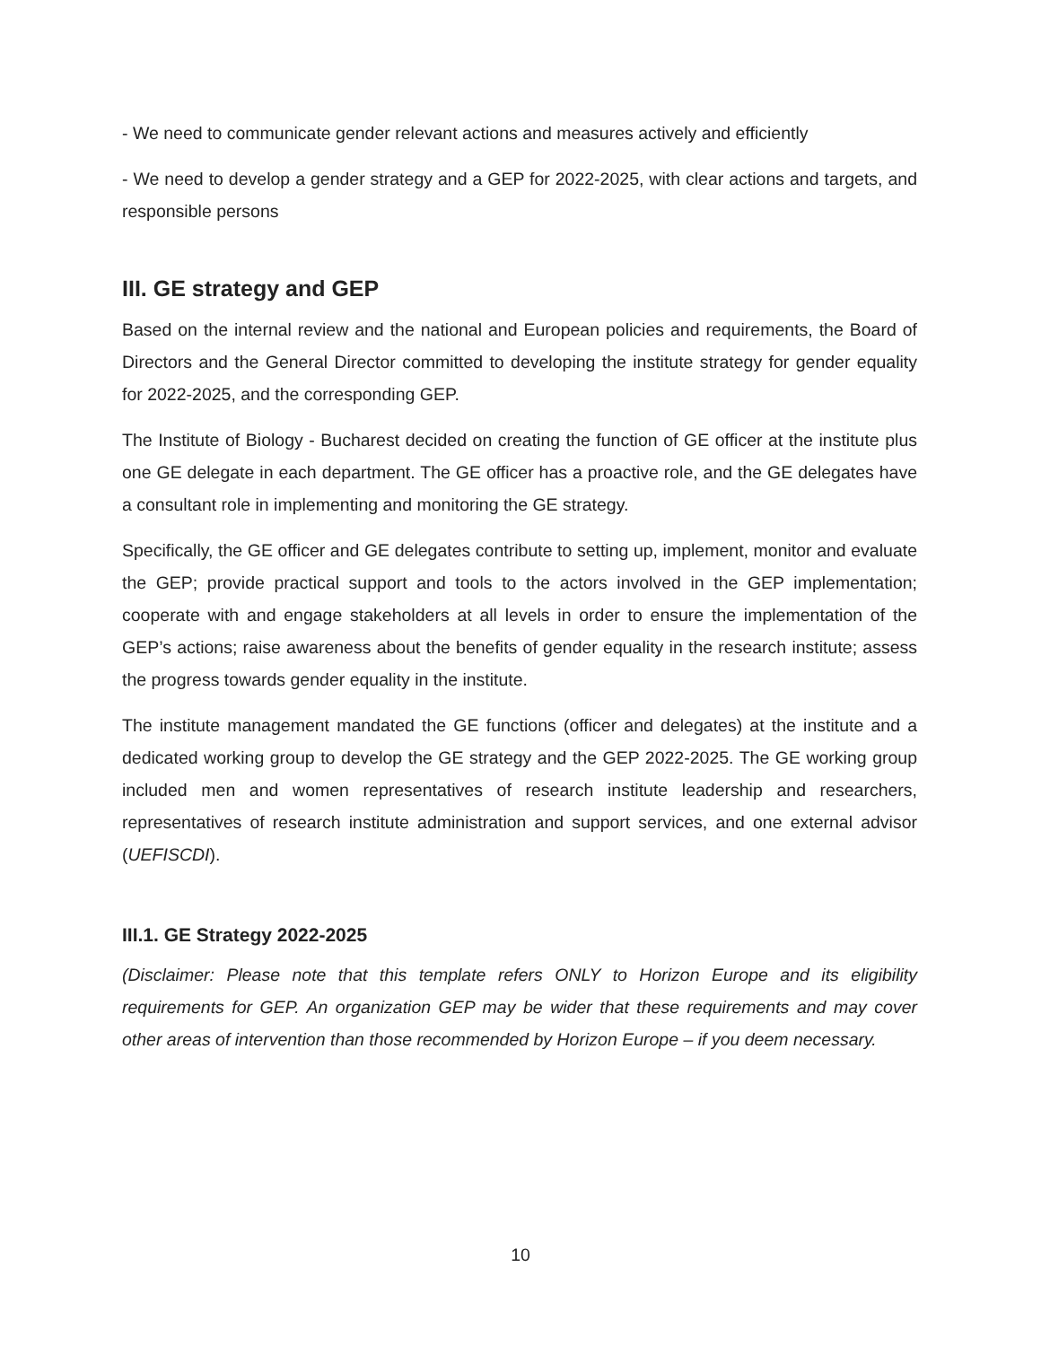- We need to communicate gender relevant actions and measures actively and efficiently
- We need to develop a gender strategy and a GEP for 2022-2025, with clear actions and targets, and responsible persons
III. GE strategy and GEP
Based on the internal review and the national and European policies and requirements, the Board of Directors and the General Director committed to developing the institute strategy for gender equality for 2022-2025, and the corresponding GEP.
The Institute of Biology - Bucharest decided on creating the function of GE officer at the institute plus one GE delegate in each department. The GE officer has a proactive role, and the GE delegates have a consultant role in implementing and monitoring the GE strategy.
Specifically, the GE officer and GE delegates contribute to setting up, implement, monitor and evaluate the GEP; provide practical support and tools to the actors involved in the GEP implementation; cooperate with and engage stakeholders at all levels in order to ensure the implementation of the GEP’s actions; raise awareness about the benefits of gender equality in the research institute; assess the progress towards gender equality in the institute.
The institute management mandated the GE functions (officer and delegates) at the institute and a dedicated working group to develop the GE strategy and the GEP 2022-2025. The GE working group included men and women representatives of research institute leadership and researchers, representatives of research institute administration and support services, and one external advisor (UEFISCDI).
III.1. GE Strategy 2022-2025
(Disclaimer: Please note that this template refers ONLY to Horizon Europe and its eligibility requirements for GEP. An organization GEP may be wider that these requirements and may cover other areas of intervention than those recommended by Horizon Europe – if you deem necessary.
10